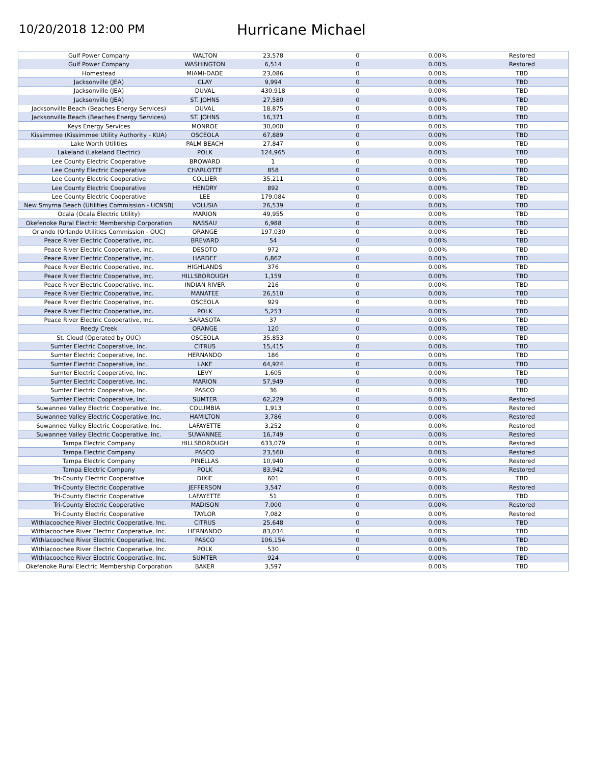10/20/2018 12:00 PM
Hurricane Michael
| Gulf Power Company | WALTON | 23,578 | 0 | 0.00% | Restored |
| Gulf Power Company | WASHINGTON | 6,514 | 0 | 0.00% | Restored |
| Homestead | MIAMI-DADE | 23,086 | 0 | 0.00% | TBD |
| Jacksonville (JEA) | CLAY | 9,994 | 0 | 0.00% | TBD |
| Jacksonville (JEA) | DUVAL | 430,918 | 0 | 0.00% | TBD |
| Jacksonville (JEA) | ST. JOHNS | 27,580 | 0 | 0.00% | TBD |
| Jacksonville Beach (Beaches Energy Services) | DUVAL | 18,875 | 0 | 0.00% | TBD |
| Jacksonville Beach (Beaches Energy Services) | ST. JOHNS | 16,371 | 0 | 0.00% | TBD |
| Keys Energy Services | MONROE | 30,000 | 0 | 0.00% | TBD |
| Kissimmee (Kissimmee Utility Authority - KUA) | OSCEOLA | 67,889 | 0 | 0.00% | TBD |
| Lake Worth Utilities | PALM BEACH | 27,847 | 0 | 0.00% | TBD |
| Lakeland (Lakeland Electric) | POLK | 124,965 | 0 | 0.00% | TBD |
| Lee County Electric Cooperative | BROWARD | 1 | 0 | 0.00% | TBD |
| Lee County Electric Cooperative | CHARLOTTE | 858 | 0 | 0.00% | TBD |
| Lee County Electric Cooperative | COLLIER | 35,211 | 0 | 0.00% | TBD |
| Lee County Electric Cooperative | HENDRY | 892 | 0 | 0.00% | TBD |
| Lee County Electric Cooperative | LEE | 179,084 | 0 | 0.00% | TBD |
| New Smyrna Beach (Utilities Commission - UCNSB) | VOLUSIA | 26,539 | 0 | 0.00% | TBD |
| Ocala (Ocala Electric Utility) | MARION | 49,955 | 0 | 0.00% | TBD |
| Okefenoke Rural Electric Membership Corporation | NASSAU | 6,988 | 0 | 0.00% | TBD |
| Orlando (Orlando Utilities Commission - OUC) | ORANGE | 197,030 | 0 | 0.00% | TBD |
| Peace River Electric Cooperative, Inc. | BREVARD | 54 | 0 | 0.00% | TBD |
| Peace River Electric Cooperative, Inc. | DESOTO | 972 | 0 | 0.00% | TBD |
| Peace River Electric Cooperative, Inc. | HARDEE | 6,862 | 0 | 0.00% | TBD |
| Peace River Electric Cooperative, Inc. | HIGHLANDS | 376 | 0 | 0.00% | TBD |
| Peace River Electric Cooperative, Inc. | HILLSBOROUGH | 1,159 | 0 | 0.00% | TBD |
| Peace River Electric Cooperative, Inc. | INDIAN RIVER | 216 | 0 | 0.00% | TBD |
| Peace River Electric Cooperative, Inc. | MANATEE | 26,510 | 0 | 0.00% | TBD |
| Peace River Electric Cooperative, Inc. | OSCEOLA | 929 | 0 | 0.00% | TBD |
| Peace River Electric Cooperative, Inc. | POLK | 5,253 | 0 | 0.00% | TBD |
| Peace River Electric Cooperative, Inc. | SARASOTA | 37 | 0 | 0.00% | TBD |
| Reedy Creek | ORANGE | 120 | 0 | 0.00% | TBD |
| St. Cloud (Operated by OUC) | OSCEOLA | 35,853 | 0 | 0.00% | TBD |
| Sumter Electric Cooperative, Inc. | CITRUS | 15,415 | 0 | 0.00% | TBD |
| Sumter Electric Cooperative, Inc. | HERNANDO | 186 | 0 | 0.00% | TBD |
| Sumter Electric Cooperative, Inc. | LAKE | 64,924 | 0 | 0.00% | TBD |
| Sumter Electric Cooperative, Inc. | LEVY | 1,605 | 0 | 0.00% | TBD |
| Sumter Electric Cooperative, Inc. | MARION | 57,949 | 0 | 0.00% | TBD |
| Sumter Electric Cooperative, Inc. | PASCO | 36 | 0 | 0.00% | TBD |
| Sumter Electric Cooperative, Inc. | SUMTER | 62,229 | 0 | 0.00% | Restored |
| Suwannee Valley Electric Cooperative, Inc. | COLUMBIA | 1,913 | 0 | 0.00% | Restored |
| Suwannee Valley Electric Cooperative, Inc. | HAMILTON | 3,786 | 0 | 0.00% | Restored |
| Suwannee Valley Electric Cooperative, Inc. | LAFAYETTE | 3,252 | 0 | 0.00% | Restored |
| Suwannee Valley Electric Cooperative, Inc. | SUWANNEE | 16,749 | 0 | 0.00% | Restored |
| Tampa Electric Company | HILLSBOROUGH | 633,079 | 0 | 0.00% | Restored |
| Tampa Electric Company | PASCO | 23,560 | 0 | 0.00% | Restored |
| Tampa Electric Company | PINELLAS | 10,940 | 0 | 0.00% | Restored |
| Tampa Electric Company | POLK | 83,942 | 0 | 0.00% | Restored |
| Tri-County Electric Cooperative | DIXIE | 601 | 0 | 0.00% | TBD |
| Tri-County Electric Cooperative | JEFFERSON | 3,547 | 0 | 0.00% | Restored |
| Tri-County Electric Cooperative | LAFAYETTE | 51 | 0 | 0.00% | TBD |
| Tri-County Electric Cooperative | MADISON | 7,000 | 0 | 0.00% | Restored |
| Tri-County Electric Cooperative | TAYLOR | 7,082 | 0 | 0.00% | Restored |
| Withlacoochee River Electric Cooperative, Inc. | CITRUS | 25,648 | 0 | 0.00% | TBD |
| Withlacoochee River Electric Cooperative, Inc. | HERNANDO | 83,034 | 0 | 0.00% | TBD |
| Withlacoochee River Electric Cooperative, Inc. | PASCO | 106,154 | 0 | 0.00% | TBD |
| Withlacoochee River Electric Cooperative, Inc. | POLK | 530 | 0 | 0.00% | TBD |
| Withlacoochee River Electric Cooperative, Inc. | SUMTER | 924 | 0 | 0.00% | TBD |
| Okefenoke Rural Electric Membership Corporation | BAKER | 3,597 | | 0.00% | TBD |